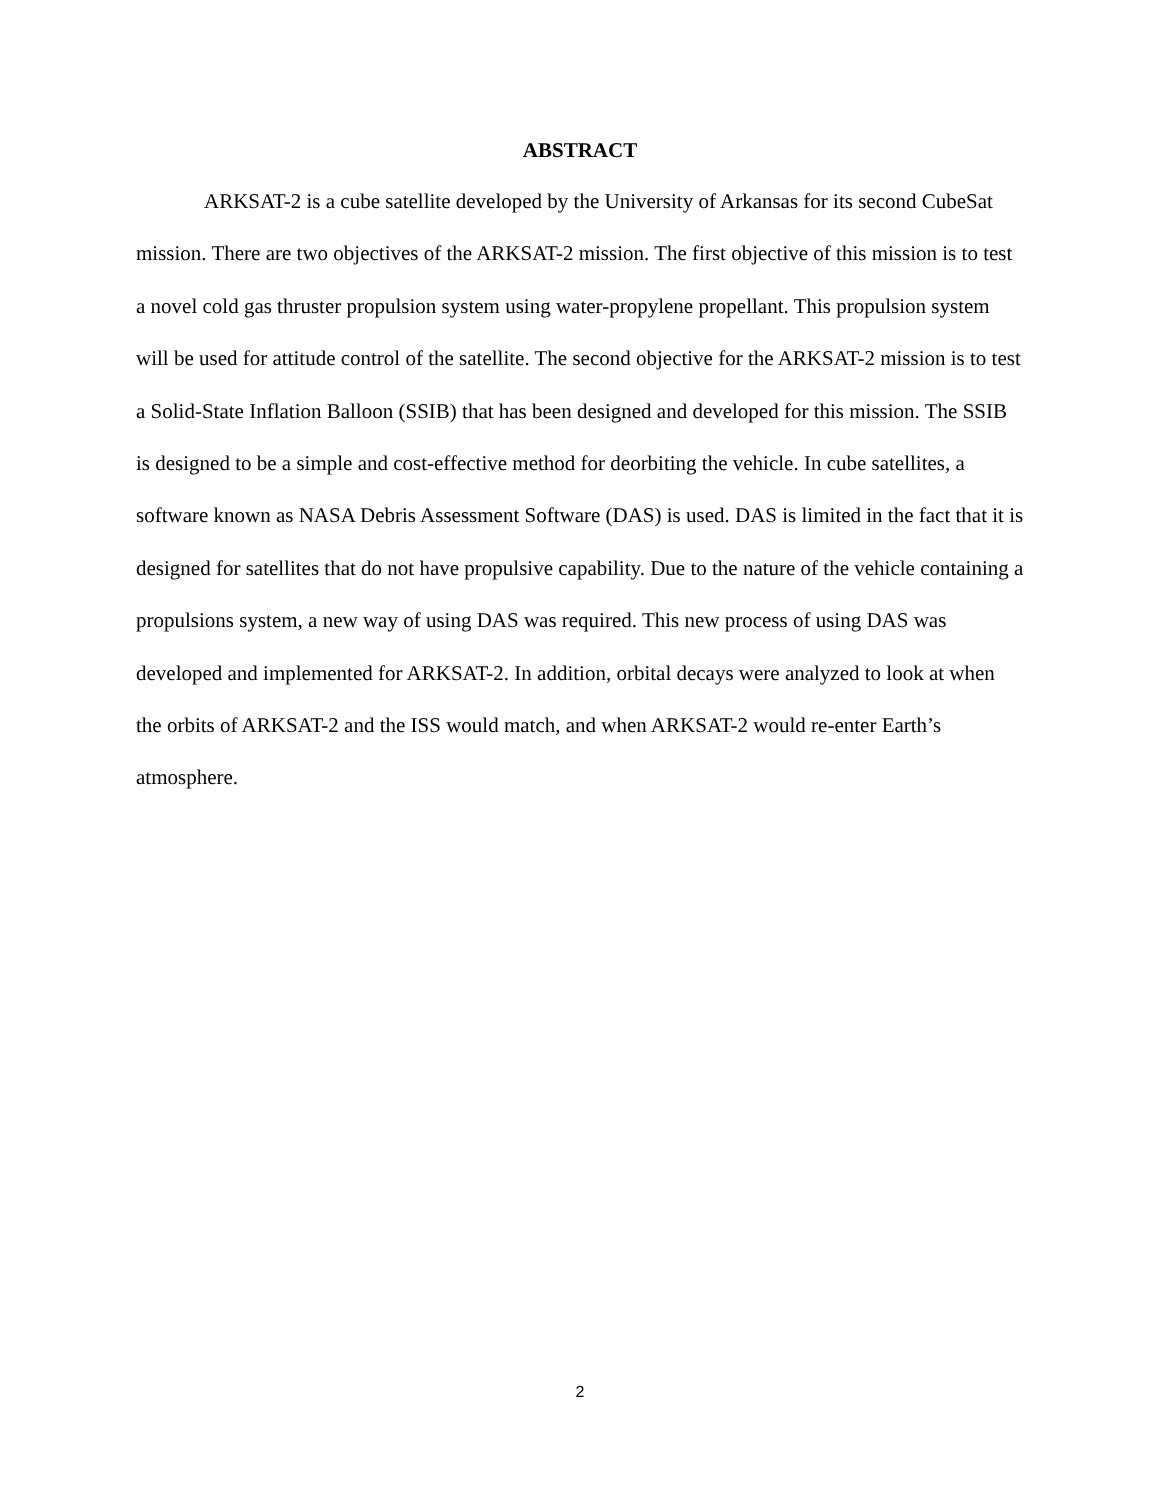ABSTRACT
ARKSAT-2 is a cube satellite developed by the University of Arkansas for its second CubeSat mission. There are two objectives of the ARKSAT-2 mission. The first objective of this mission is to test a novel cold gas thruster propulsion system using water-propylene propellant. This propulsion system will be used for attitude control of the satellite. The second objective for the ARKSAT-2 mission is to test a Solid-State Inflation Balloon (SSIB) that has been designed and developed for this mission. The SSIB is designed to be a simple and cost-effective method for deorbiting the vehicle. In cube satellites, a software known as NASA Debris Assessment Software (DAS) is used. DAS is limited in the fact that it is designed for satellites that do not have propulsive capability. Due to the nature of the vehicle containing a propulsions system, a new way of using DAS was required. This new process of using DAS was developed and implemented for ARKSAT-2. In addition, orbital decays were analyzed to look at when the orbits of ARKSAT-2 and the ISS would match, and when ARKSAT-2 would re-enter Earth’s atmosphere.
2